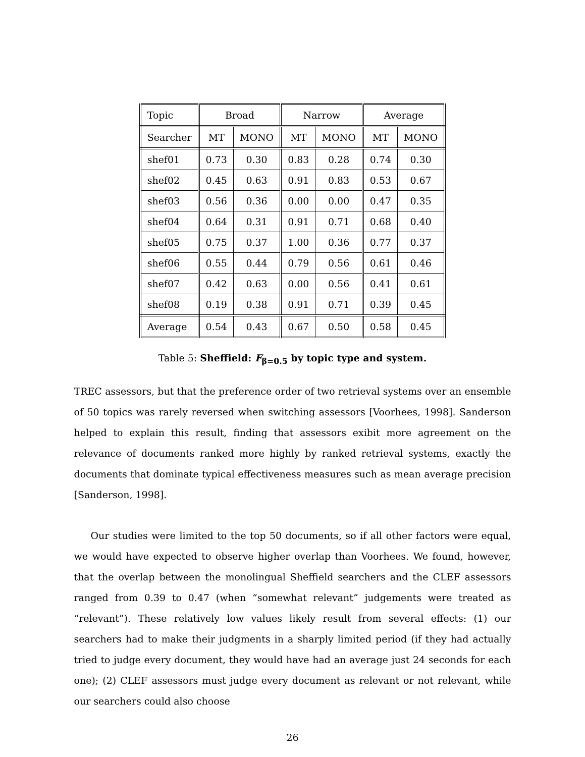| Topic | Broad | | Narrow | | Average | |
| Searcher | MT | MONO | MT | MONO | MT | MONO |
| shef01 | 0.73 | 0.30 | 0.83 | 0.28 | 0.74 | 0.30 |
| shef02 | 0.45 | 0.63 | 0.91 | 0.83 | 0.53 | 0.67 |
| shef03 | 0.56 | 0.36 | 0.00 | 0.00 | 0.47 | 0.35 |
| shef04 | 0.64 | 0.31 | 0.91 | 0.71 | 0.68 | 0.40 |
| shef05 | 0.75 | 0.37 | 1.00 | 0.36 | 0.77 | 0.37 |
| shef06 | 0.55 | 0.44 | 0.79 | 0.56 | 0.61 | 0.46 |
| shef07 | 0.42 | 0.63 | 0.00 | 0.56 | 0.41 | 0.61 |
| shef08 | 0.19 | 0.38 | 0.91 | 0.71 | 0.39 | 0.45 |
| Average | 0.54 | 0.43 | 0.67 | 0.50 | 0.58 | 0.45 |
Table 5: Sheffield: F<sub>β=0.5</sub> by topic type and system.
TREC assessors, but that the preference order of two retrieval systems over an ensemble of 50 topics was rarely reversed when switching assessors [Voorhees, 1998]. Sanderson helped to explain this result, finding that assessors exibit more agreement on the relevance of documents ranked more highly by ranked retrieval systems, exactly the documents that dominate typical effectiveness measures such as mean average precision [Sanderson, 1998].
Our studies were limited to the top 50 documents, so if all other factors were equal, we would have expected to observe higher overlap than Voorhees. We found, however, that the overlap between the monolingual Sheffield searchers and the CLEF assessors ranged from 0.39 to 0.47 (when “somewhat relevant” judgements were treated as “relevant”). These relatively low values likely result from several effects: (1) our searchers had to make their judgments in a sharply limited period (if they had actually tried to judge every document, they would have had an average just 24 seconds for each one); (2) CLEF assessors must judge every document as relevant or not relevant, while our searchers could also choose
26